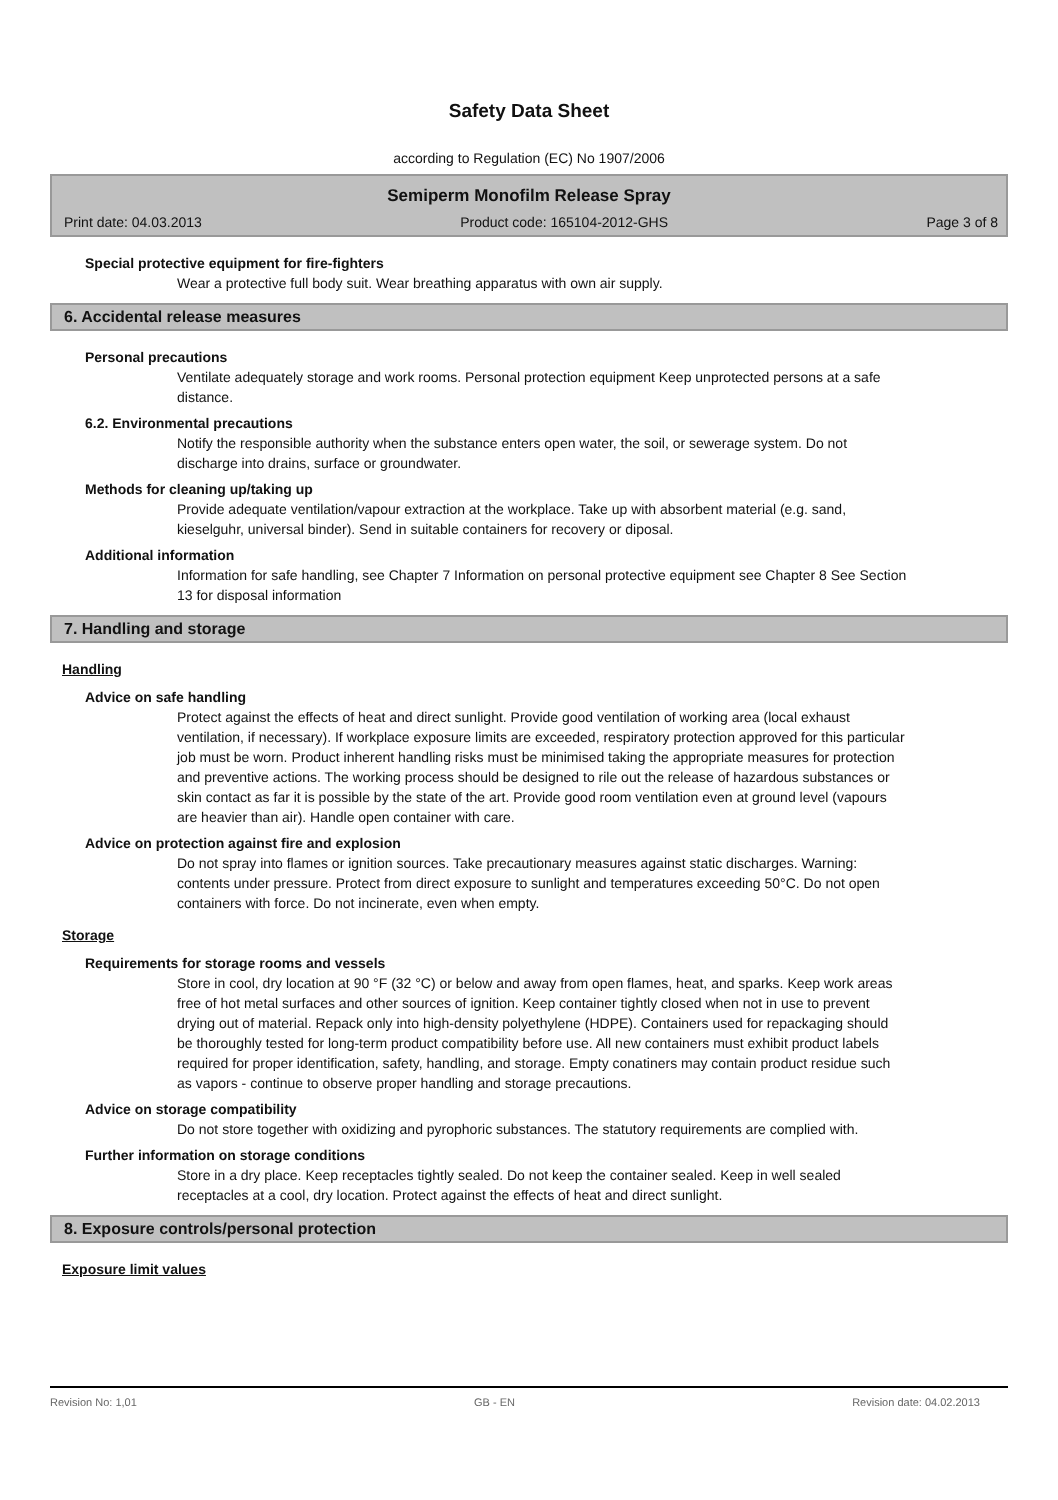Safety Data Sheet
according to Regulation (EC) No 1907/2006
Semiperm Monofilm Release Spray
Print date: 04.03.2013 Product code: 165104-2012-GHS Page 3 of 8
Special protective equipment for fire-fighters
Wear a protective full body suit. Wear breathing apparatus with own air supply.
6. Accidental release measures
Personal precautions
Ventilate adequately storage and work rooms. Personal protection equipment Keep unprotected persons at a safe distance.
6.2. Environmental precautions
Notify the responsible authority when the substance enters open water, the soil, or sewerage system. Do not discharge into drains, surface or groundwater.
Methods for cleaning up/taking up
Provide adequate ventilation/vapour extraction at the workplace. Take up with absorbent material (e.g. sand, kieselguhr, universal binder). Send in suitable containers for recovery or diposal.
Additional information
Information for safe handling, see Chapter 7 Information on personal protective equipment see Chapter 8 See Section 13 for disposal information
7. Handling and storage
Handling
Advice on safe handling
Protect against the effects of heat and direct sunlight. Provide good ventilation of working area (local exhaust ventilation, if necessary). If workplace exposure limits are exceeded, respiratory protection approved for this particular job must be worn. Product inherent handling risks must be minimised taking the appropriate measures for protection and preventive actions. The working process should be designed to rile out the release of hazardous substances or skin contact as far it is possible by the state of the art. Provide good room ventilation even at ground level (vapours are heavier than air). Handle open container with care.
Advice on protection against fire and explosion
Do not spray into flames or ignition sources. Take precautionary measures against static discharges. Warning: contents under pressure. Protect from direct exposure to sunlight and temperatures exceeding 50°C. Do not open containers with force. Do not incinerate, even when empty.
Storage
Requirements for storage rooms and vessels
Store in cool, dry location at 90 °F (32 °C) or below and away from open flames, heat, and sparks. Keep work areas free of hot metal surfaces and other sources of ignition. Keep container tightly closed when not in use to prevent drying out of material. Repack only into high-density polyethylene (HDPE). Containers used for repackaging should be thoroughly tested for long-term product compatibility before use. All new containers must exhibit product labels required for proper identification, safety, handling, and storage. Empty conatiners may contain product residue such as vapors - continue to observe proper handling and storage precautions.
Advice on storage compatibility
Do not store together with oxidizing and pyrophoric substances. The statutory requirements are complied with.
Further information on storage conditions
Store in a dry place. Keep receptacles tightly sealed. Do not keep the container sealed. Keep in well sealed receptacles at a cool, dry location. Protect against the effects of heat and direct sunlight.
8. Exposure controls/personal protection
Exposure limit values
Revision No: 1,01 GB - EN Revision date: 04.02.2013